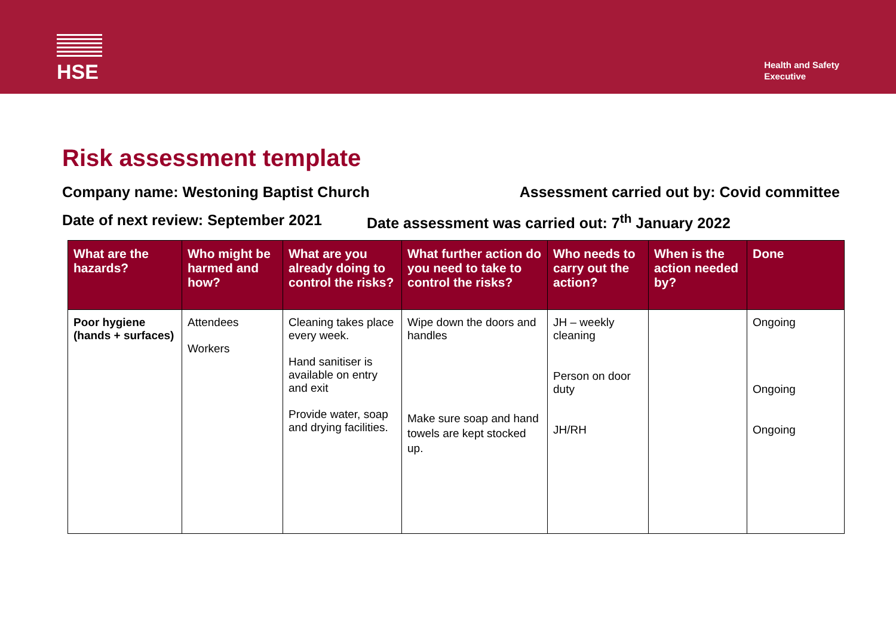HSE
Health and Safety
Executive
Risk assessment template
Company name: Westoning Baptist Church Assessment carried out by: Covid committee
Date of next review: September 2021 Date assessment was carried out: 7<sup>th</sup> January 2022
| What are the hazards? | Who might be harmed and how? | What are you already doing to control the risks? | What further action do you need to take to control the risks? | Who needs to carry out the action? | When is the action needed by? | Done |
| --- | --- | --- | --- | --- | --- | --- |
| Poor hygiene (hands + surfaces) | Attendees Workers | Cleaning takes place every week. Hand sanitiser is available on entry and exit Provide water, soap and drying facilities. | Wipe down the doors and handles Make sure soap and hand towels are kept stocked up. | JH – weekly cleaning Person on door duty JH/RH | | Ongoing Ongoing Ongoing |